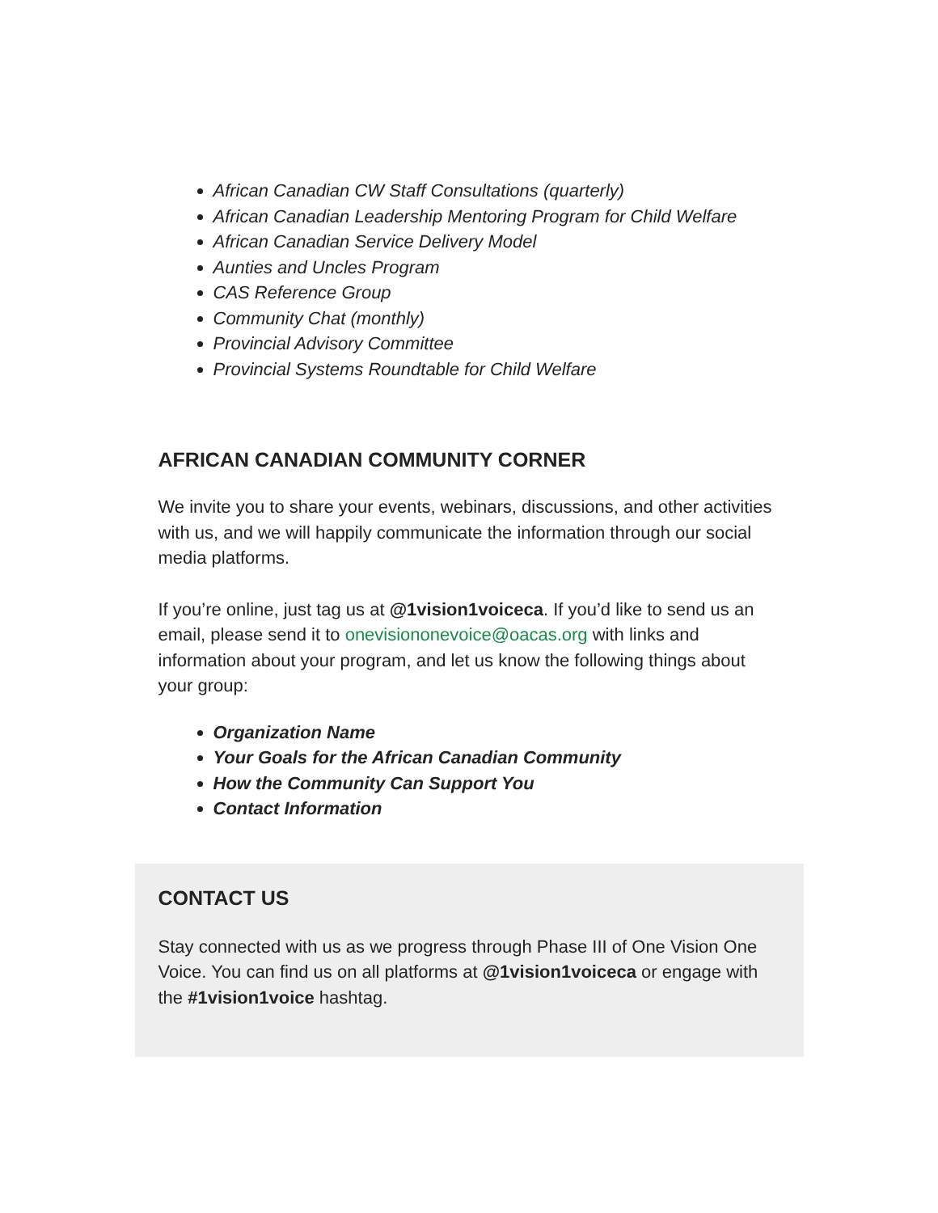African Canadian CW Staff Consultations (quarterly)
African Canadian Leadership Mentoring Program for Child Welfare
African Canadian Service Delivery Model
Aunties and Uncles Program
CAS Reference Group
Community Chat (monthly)
Provincial Advisory Committee
Provincial Systems Roundtable for Child Welfare
AFRICAN CANADIAN COMMUNITY CORNER
We invite you to share your events, webinars, discussions, and other activities with us, and we will happily communicate the information through our social media platforms.
If you’re online, just tag us at @1vision1voiceca. If you’d like to send us an email, please send it to onevisiononevoice@oacas.org with links and information about your program, and let us know the following things about your group:
Organization Name
Your Goals for the African Canadian Community
How the Community Can Support You
Contact Information
CONTACT US
Stay connected with us as we progress through Phase III of One Vision One Voice. You can find us on all platforms at @1vision1voiceca or engage with the #1vision1voice hashtag.